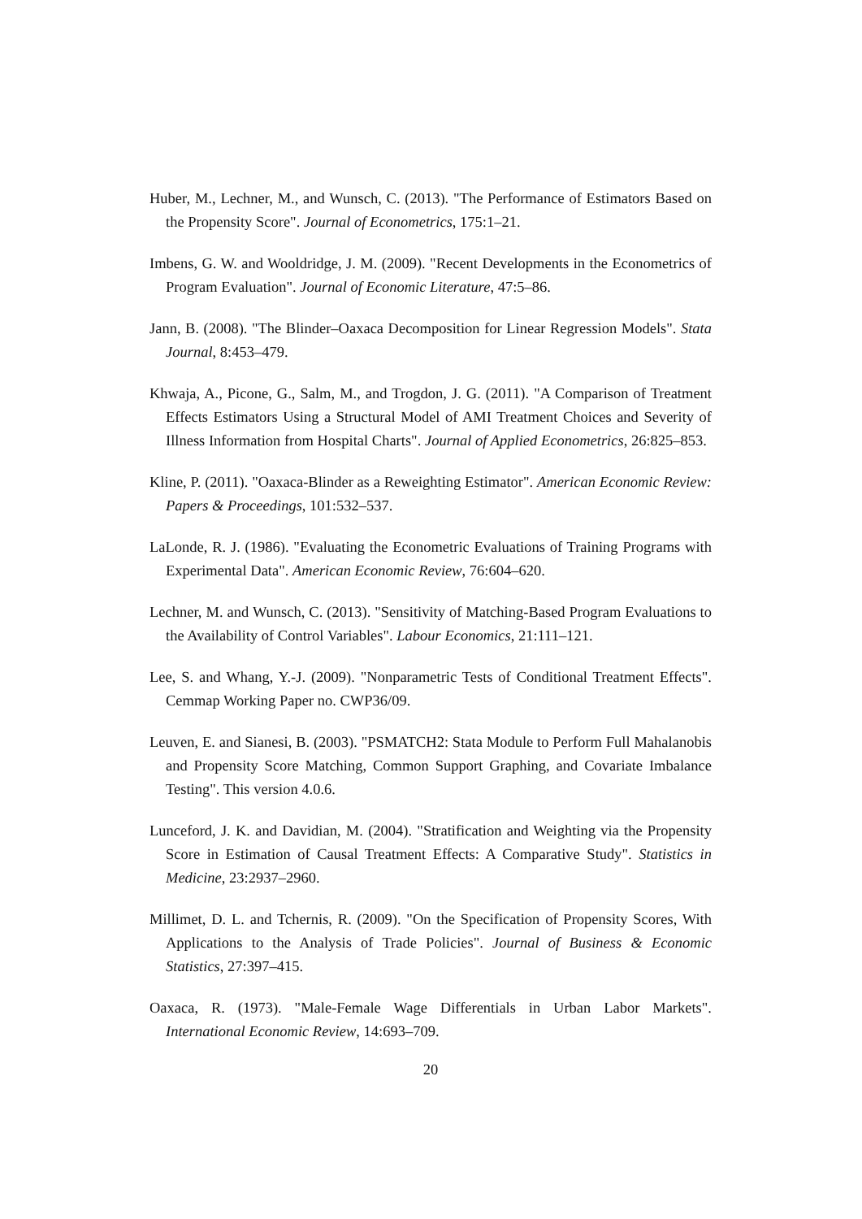Huber, M., Lechner, M., and Wunsch, C. (2013). "The Performance of Estimators Based on the Propensity Score". Journal of Econometrics, 175:1–21.
Imbens, G. W. and Wooldridge, J. M. (2009). "Recent Developments in the Econometrics of Program Evaluation". Journal of Economic Literature, 47:5–86.
Jann, B. (2008). "The Blinder–Oaxaca Decomposition for Linear Regression Models". Stata Journal, 8:453–479.
Khwaja, A., Picone, G., Salm, M., and Trogdon, J. G. (2011). "A Comparison of Treatment Effects Estimators Using a Structural Model of AMI Treatment Choices and Severity of Illness Information from Hospital Charts". Journal of Applied Econometrics, 26:825–853.
Kline, P. (2011). "Oaxaca-Blinder as a Reweighting Estimator". American Economic Review: Papers & Proceedings, 101:532–537.
LaLonde, R. J. (1986). "Evaluating the Econometric Evaluations of Training Programs with Experimental Data". American Economic Review, 76:604–620.
Lechner, M. and Wunsch, C. (2013). "Sensitivity of Matching-Based Program Evaluations to the Availability of Control Variables". Labour Economics, 21:111–121.
Lee, S. and Whang, Y.-J. (2009). "Nonparametric Tests of Conditional Treatment Effects". Cemmap Working Paper no. CWP36/09.
Leuven, E. and Sianesi, B. (2003). "PSMATCH2: Stata Module to Perform Full Mahalanobis and Propensity Score Matching, Common Support Graphing, and Covariate Imbalance Testing". This version 4.0.6.
Lunceford, J. K. and Davidian, M. (2004). "Stratification and Weighting via the Propensity Score in Estimation of Causal Treatment Effects: A Comparative Study". Statistics in Medicine, 23:2937–2960.
Millimet, D. L. and Tchernis, R. (2009). "On the Specification of Propensity Scores, With Applications to the Analysis of Trade Policies". Journal of Business & Economic Statistics, 27:397–415.
Oaxaca, R. (1973). "Male-Female Wage Differentials in Urban Labor Markets". International Economic Review, 14:693–709.
20